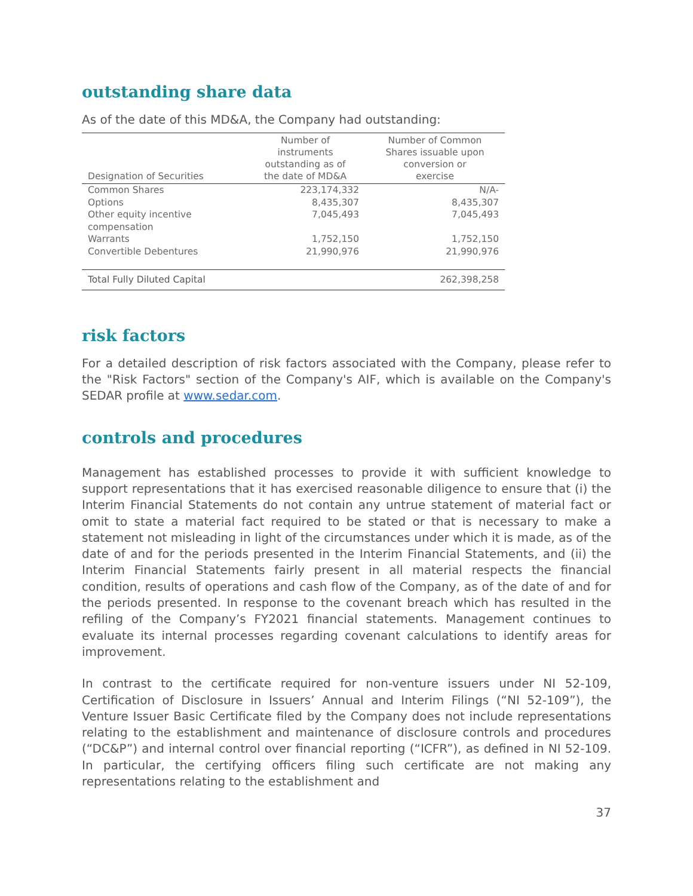outstanding share data
As of the date of this MD&A, the Company had outstanding:
| Designation of Securities | Number of instruments outstanding as of the date of MD&A | Number of Common Shares issuable upon conversion or exercise |
| --- | --- | --- |
| Common Shares | 223,174,332 | N/A- |
| Options | 8,435,307 | 8,435,307 |
| Other equity incentive compensation | 7,045,493 | 7,045,493 |
| Warrants | 1,752,150 | 1,752,150 |
| Convertible Debentures | 21,990,976 | 21,990,976 |
| Total Fully Diluted Capital | | 262,398,258 |
risk factors
For a detailed description of risk factors associated with the Company, please refer to the "Risk Factors" section of the Company's AIF, which is available on the Company's SEDAR profile at www.sedar.com.
controls and procedures
Management has established processes to provide it with sufficient knowledge to support representations that it has exercised reasonable diligence to ensure that (i) the Interim Financial Statements do not contain any untrue statement of material fact or omit to state a material fact required to be stated or that is necessary to make a statement not misleading in light of the circumstances under which it is made, as of the date of and for the periods presented in the Interim Financial Statements, and (ii) the Interim Financial Statements fairly present in all material respects the financial condition, results of operations and cash flow of the Company, as of the date of and for the periods presented. In response to the covenant breach which has resulted in the refiling of the Company’s FY2021 financial statements. Management continues to evaluate its internal processes regarding covenant calculations to identify areas for improvement.
In contrast to the certificate required for non-venture issuers under NI 52-109, Certification of Disclosure in Issuers’ Annual and Interim Filings (“NI 52-109”), the Venture Issuer Basic Certificate filed by the Company does not include representations relating to the establishment and maintenance of disclosure controls and procedures (“DC&P”) and internal control over financial reporting (“ICFR”), as defined in NI 52-109. In particular, the certifying officers filing such certificate are not making any representations relating to the establishment and
37